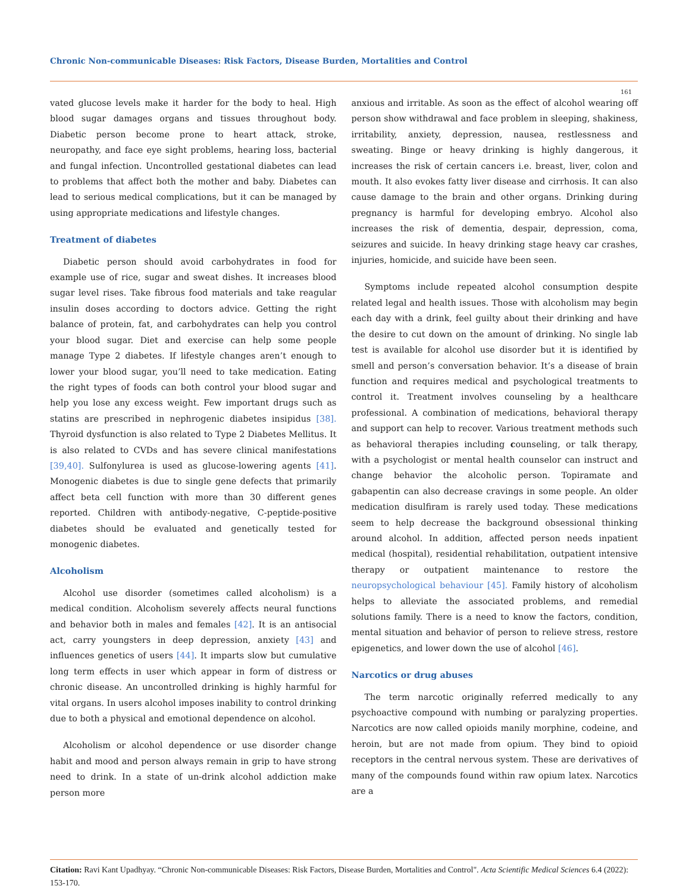Chronic Non-communicable Diseases: Risk Factors, Disease Burden, Mortalities and Control
161
vated glucose levels make it harder for the body to heal. High blood sugar damages organs and tissues throughout body. Diabetic person become prone to heart attack, stroke, neuropathy, and face eye sight problems, hearing loss, bacterial and fungal infection. Uncontrolled gestational diabetes can lead to problems that affect both the mother and baby. Diabetes can lead to serious medical complications, but it can be managed by using appropriate medications and lifestyle changes.
Treatment of diabetes
Diabetic person should avoid carbohydrates in food for example use of rice, sugar and sweat dishes. It increases blood sugar level rises. Take fibrous food materials and take reagular insulin doses according to doctors advice. Getting the right balance of protein, fat, and carbohydrates can help you control your blood sugar. Diet and exercise can help some people manage Type 2 diabetes. If lifestyle changes aren’t enough to lower your blood sugar, you’ll need to take medication. Eating the right types of foods can both control your blood sugar and help you lose any excess weight. Few important drugs such as statins are prescribed in nephrogenic diabetes insipidus [38]. Thyroid dysfunction is also related to Type 2 Diabetes Mellitus. It is also related to CVDs and has severe clinical manifestations [39,40]. Sulfonylurea is used as glucose-lowering agents [41]. Monogenic diabetes is due to single gene defects that primarily affect beta cell function with more than 30 different genes reported. Children with antibody-negative, C-peptide-positive diabetes should be evaluated and genetically tested for monogenic diabetes.
Alcoholism
Alcohol use disorder (sometimes called alcoholism) is a medical condition. Alcoholism severely affects neural functions and behavior both in males and females [42]. It is an antisocial act, carry youngsters in deep depression, anxiety [43] and influences genetics of users [44]. It imparts slow but cumulative long term effects in user which appear in form of distress or chronic disease. An uncontrolled drinking is highly harmful for vital organs. In users alcohol imposes inability to control drinking due to both a physical and emotional dependence on alcohol.
Alcoholism or alcohol dependence or use disorder change habit and mood and person always remain in grip to have strong need to drink. In a state of un-drink alcohol addiction make person more
anxious and irritable. As soon as the effect of alcohol wearing off person show withdrawal and face problem in sleeping, shakiness, irritability, anxiety, depression, nausea, restlessness and sweating. Binge or heavy drinking is highly dangerous, it increases the risk of certain cancers i.e. breast, liver, colon and mouth. It also evokes fatty liver disease and cirrhosis. It can also cause damage to the brain and other organs. Drinking during pregnancy is harmful for developing embryo. Alcohol also increases the risk of dementia, despair, depression, coma, seizures and suicide. In heavy drinking stage heavy car crashes, injuries, homicide, and suicide have been seen.
Symptoms include repeated alcohol consumption despite related legal and health issues. Those with alcoholism may begin each day with a drink, feel guilty about their drinking and have the desire to cut down on the amount of drinking. No single lab test is available for alcohol use disorder but it is identified by smell and person’s conversation behavior. It’s a disease of brain function and requires medical and psychological treatments to control it. Treatment involves counseling by a healthcare professional. A combination of medications, behavioral therapy and support can help to recover. Various treatment methods such as behavioral therapies including counseling, or talk therapy, with a psychologist or mental health counselor can instruct and change behavior the alcoholic person. Topiramate and gabapentin can also decrease cravings in some people. An older medication disulfiram is rarely used today. These medications seem to help decrease the background obsessional thinking around alcohol. In addition, affected person needs inpatient medical (hospital), residential rehabilitation, outpatient intensive therapy or outpatient maintenance to restore the neuropsychological behaviour [45]. Family history of alcoholism helps to alleviate the associated problems, and remedial solutions family. There is a need to know the factors, condition, mental situation and behavior of person to relieve stress, restore epigenetics, and lower down the use of alcohol [46].
Narcotics or drug abuses
The term narcotic originally referred medically to any psychoactive compound with numbing or paralyzing properties. Narcotics are now called opioids manily morphine, codeine, and heroin, but are not made from opium. They bind to opioid receptors in the central nervous system. These are derivatives of many of the compounds found within raw opium latex. Narcotics are a
Citation: Ravi Kant Upadhyay. “Chronic Non-communicable Diseases: Risk Factors, Disease Burden, Mortalities and Control". Acta Scientific Medical Sciences 6.4 (2022): 153-170.